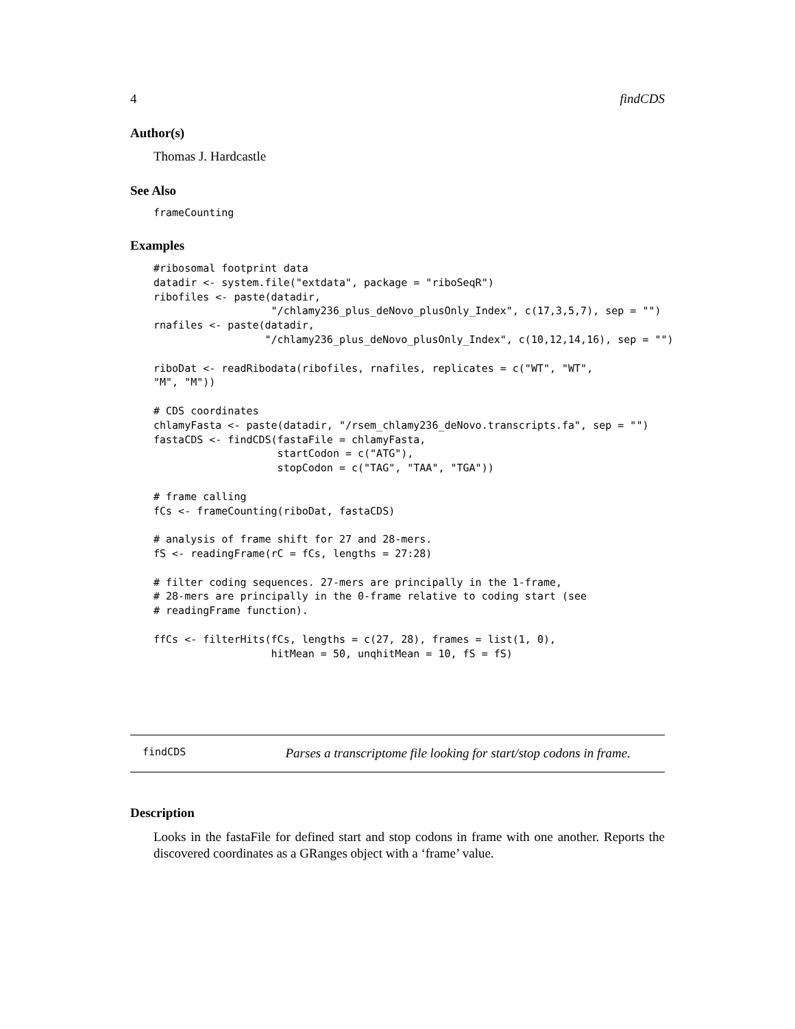4 findCDS
Author(s)
Thomas J. Hardcastle
See Also
frameCounting
Examples
#ribosomal footprint data
datadir <- system.file("extdata", package = "riboSeqR")
ribofiles <- paste(datadir,
                   "/chlamy236_plus_deNovo_plusOnly_Index", c(17,3,5,7), sep = "")
rnafiles <- paste(datadir,
                  "/chlamy236_plus_deNovo_plusOnly_Index", c(10,12,14,16), sep = "")

riboDat <- readRibodata(ribofiles, rnafiles, replicates = c("WT", "WT",
"M", "M"))

# CDS coordinates
chlamyFasta <- paste(datadir, "/rsem_chlamy236_deNovo.transcripts.fa", sep = "")
fastaCDS <- findCDS(fastaFile = chlamyFasta,
                    startCodon = c("ATG"),
                    stopCodon = c("TAG", "TAA", "TGA"))

# frame calling
fCs <- frameCounting(riboDat, fastaCDS)

# analysis of frame shift for 27 and 28-mers.
fS <- readingFrame(rC = fCs, lengths = 27:28)

# filter coding sequences. 27-mers are principally in the 1-frame,
# 28-mers are principally in the 0-frame relative to coding start (see
# readingFrame function).

ffCs <- filterHits(fCs, lengths = c(27, 28), frames = list(1, 0),
                   hitMean = 50, unqhitMean = 10, fS = fS)
findCDS Parses a transcriptome file looking for start/stop codons in frame.
Description
Looks in the fastaFile for defined start and stop codons in frame with one another. Reports the discovered coordinates as a GRanges object with a ‘frame’ value.